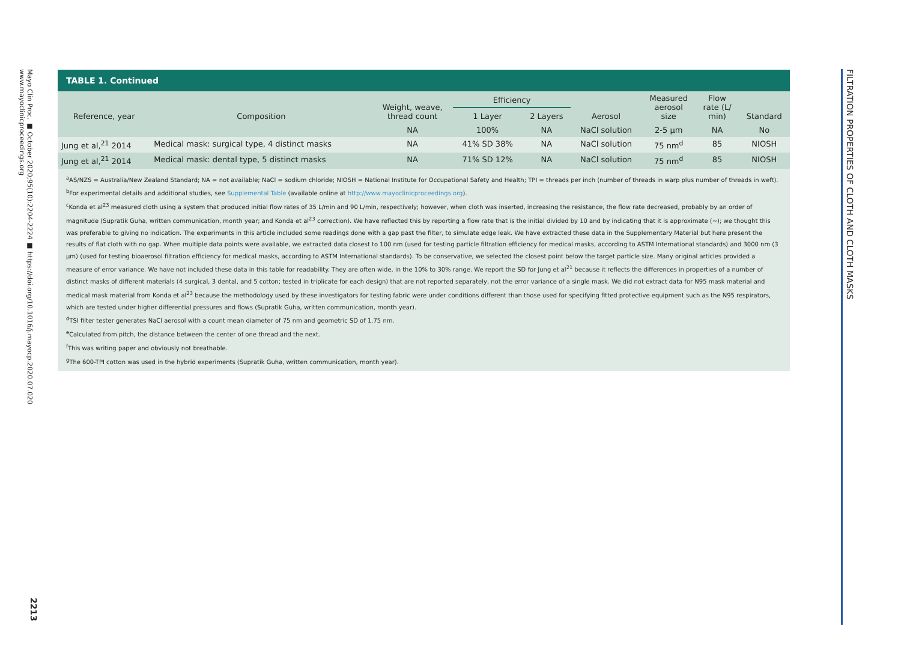Mayo Clin Proc. ■ October 2020;95(10):2204-2224 ■ https://doi.org/10.1016/j.mayocp.2020.07.020
www.mayoclinicproceedings.org
2213
FILTRATION PROPERTIES OF CLOTH AND CLOTH MASKS
TABLE 1. Continued
| Reference, year | Composition | Weight, weave, thread count | Efficiency | | Aerosol | Measured aerosol size | Flow rate (L/ min) | Standard |
| --- | --- | --- | --- | --- | --- | --- | --- | --- |
| | | | 1 Layer | 2 Layers | | | | |
| | | NA | 100% | NA | NaCl solution | 2-5 μm | NA | No |
| Jung et al,<sup>21</sup> 2014 | Medical mask: surgical type, 4 distinct masks | NA | 41% SD 38% | NA | NaCl solution | 75 nm<sup>d</sup> | 85 | NIOSH |
| Jung et al,<sup>21</sup> 2014 | Medical mask: dental type, 5 distinct masks | NA | 71% SD 12% | NA | NaCl solution | 75 nm<sup>d</sup> | 85 | NIOSH |
<sup>a</sup> AS/NZS = Australia/New Zealand Standard; NA = not available; NaCl = sodium chloride; NIOSH = National Institute for Occupational Safety and Health; TPI = threads per inch (number of threads in warp plus number of threads in weft).
<sup>b</sup> For experimental details and additional studies, see Supplemental Table (available online at http://www.mayoclinicproceedings.org).
<sup>c</sup> Konda et al<sup>23</sup> measured cloth using a system that produced initial flow rates of 35 L/min and 90 L/min, respectively; however, when cloth was inserted, increasing the resistance, the flow rate decreased, probably by an order of magnitude (Supratik Guha, written communication, month year; and Konda et al<sup>23</sup> correction). We have reflected this by reporting a flow rate that is the initial divided by 10 and by indicating that it is approximate (~); we thought this was preferable to giving no indication. The experiments in this article included some readings done with a gap past the filter, to simulate edge leak. We have extracted these data in the Supplementary Material but here present the results of flat cloth with no gap. When multiple data points were available, we extracted data closest to 100 nm (used for testing particle filtration efficiency for medical masks, according to ASTM International standards) and 3000 nm (3 μm) (used for testing bioaerosol filtration efficiency for medical masks, according to ASTM International standards). To be conservative, we selected the closest point below the target particle size. Many original articles provided a measure of error variance. We have not included these data in this table for readability. They are often wide, in the 10% to 30% range. We report the SD for Jung et al<sup>21</sup> because it reflects the differences in properties of a number of distinct masks of different materials (4 surgical, 3 dental, and 5 cotton; tested in triplicate for each design) that are not reported separately, not the error variance of a single mask. We did not extract data for N95 mask material and medical mask material from Konda et al<sup>23</sup> because the methodology used by these investigators for testing fabric were under conditions different than those used for specifying fitted protective equipment such as the N95 respirators, which are tested under higher differential pressures and flows (Supratik Guha, written communication, month year).
<sup>d</sup> TSI filter tester generates NaCl aerosol with a count mean diameter of 75 nm and geometric SD of 1.75 nm.
<sup>e</sup> Calculated from pitch, the distance between the center of one thread and the next.
<sup>f</sup> This was writing paper and obviously not breathable.
<sup>g</sup> The 600-TPI cotton was used in the hybrid experiments (Supratik Guha, written communication, month year).